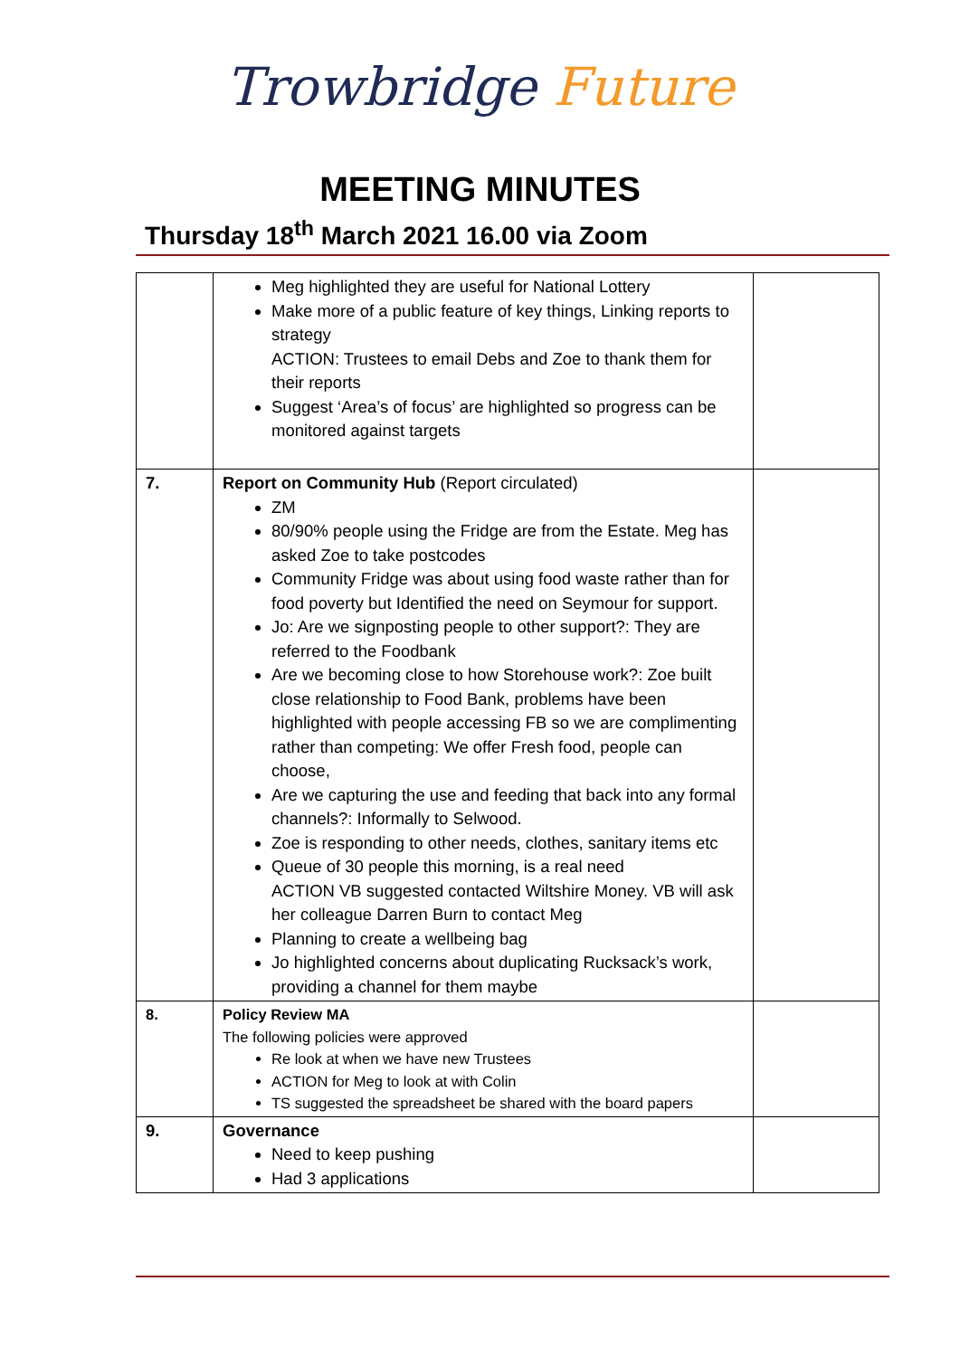Trowbridge Future
MEETING MINUTES
Thursday 18<sup>th</sup> March 2021 16.00 via Zoom
| | Meg highlighted they are useful for National Lottery Make more of a public feature of key things, Linking reports to strategy ACTION: Trustees to email Debs and Zoe to thank them for their reports Suggest ‘Area’s of focus’ are highlighted so progress can be monitored against targets | |
| 7. | Report on Community Hub (Report circulated) ZM 80/90% people using the Fridge are from the Estate. Meg has asked Zoe to take postcodes Community Fridge was about using food waste rather than for food poverty but Identified the need on Seymour for support. Jo: Are we signposting people to other support?: They are referred to the Foodbank Are we becoming close to how Storehouse work?: Zoe built close relationship to Food Bank, problems have been highlighted with people accessing FB so we are complimenting rather than competing: We offer Fresh food, people can choose, Are we capturing the use and feeding that back into any formal channels?: Informally to Selwood. Zoe is responding to other needs, clothes, sanitary items etc Queue of 30 people this morning, is a real need ACTION VB suggested contacted Wiltshire Money. VB will ask her colleague Darren Burn to contact Meg Planning to create a wellbeing bag Jo highlighted concerns about duplicating Rucksack’s work, providing a channel for them maybe | |
| 8. | Policy Review MA The following policies were approved Re look at when we have new Trustees ACTION for Meg to look at with Colin TS suggested the spreadsheet be shared with the board papers | |
| 9. | Governance Need to keep pushing Had 3 applications | |